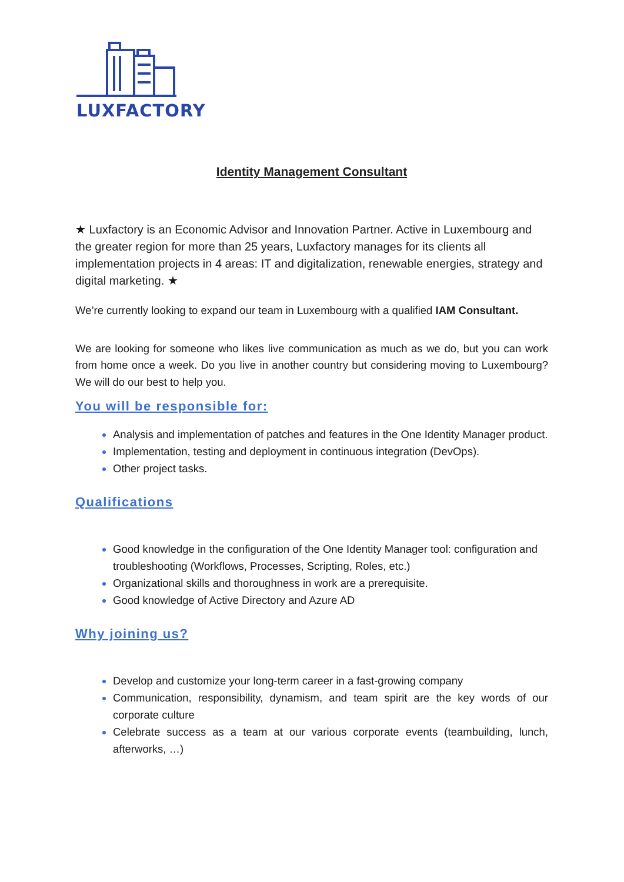LUXFACTORY
Identity Management Consultant
★ Luxfactory is an Economic Advisor and Innovation Partner. Active in Luxembourg and the greater region for more than 25 years, Luxfactory manages for its clients all implementation projects in 4 areas: IT and digitalization, renewable energies, strategy and digital marketing. ★
We’re currently looking to expand our team in Luxembourg with a qualified IAM Consultant.
We are looking for someone who likes live communication as much as we do, but you can work from home once a week. Do you live in another country but considering moving to Luxembourg? We will do our best to help you.
You will be responsible for:
Analysis and implementation of patches and features in the One Identity Manager product.
Implementation, testing and deployment in continuous integration (DevOps).
Other project tasks.
Qualifications
Good knowledge in the configuration of the One Identity Manager tool: configuration and troubleshooting (Workflows, Processes, Scripting, Roles, etc.)
Organizational skills and thoroughness in work are a prerequisite.
Good knowledge of Active Directory and Azure AD
Why joining us?
Develop and customize your long-term career in a fast-growing company
Communication, responsibility, dynamism, and team spirit are the key words of our corporate culture
Celebrate success as a team at our various corporate events (teambuilding, lunch, afterworks, …)